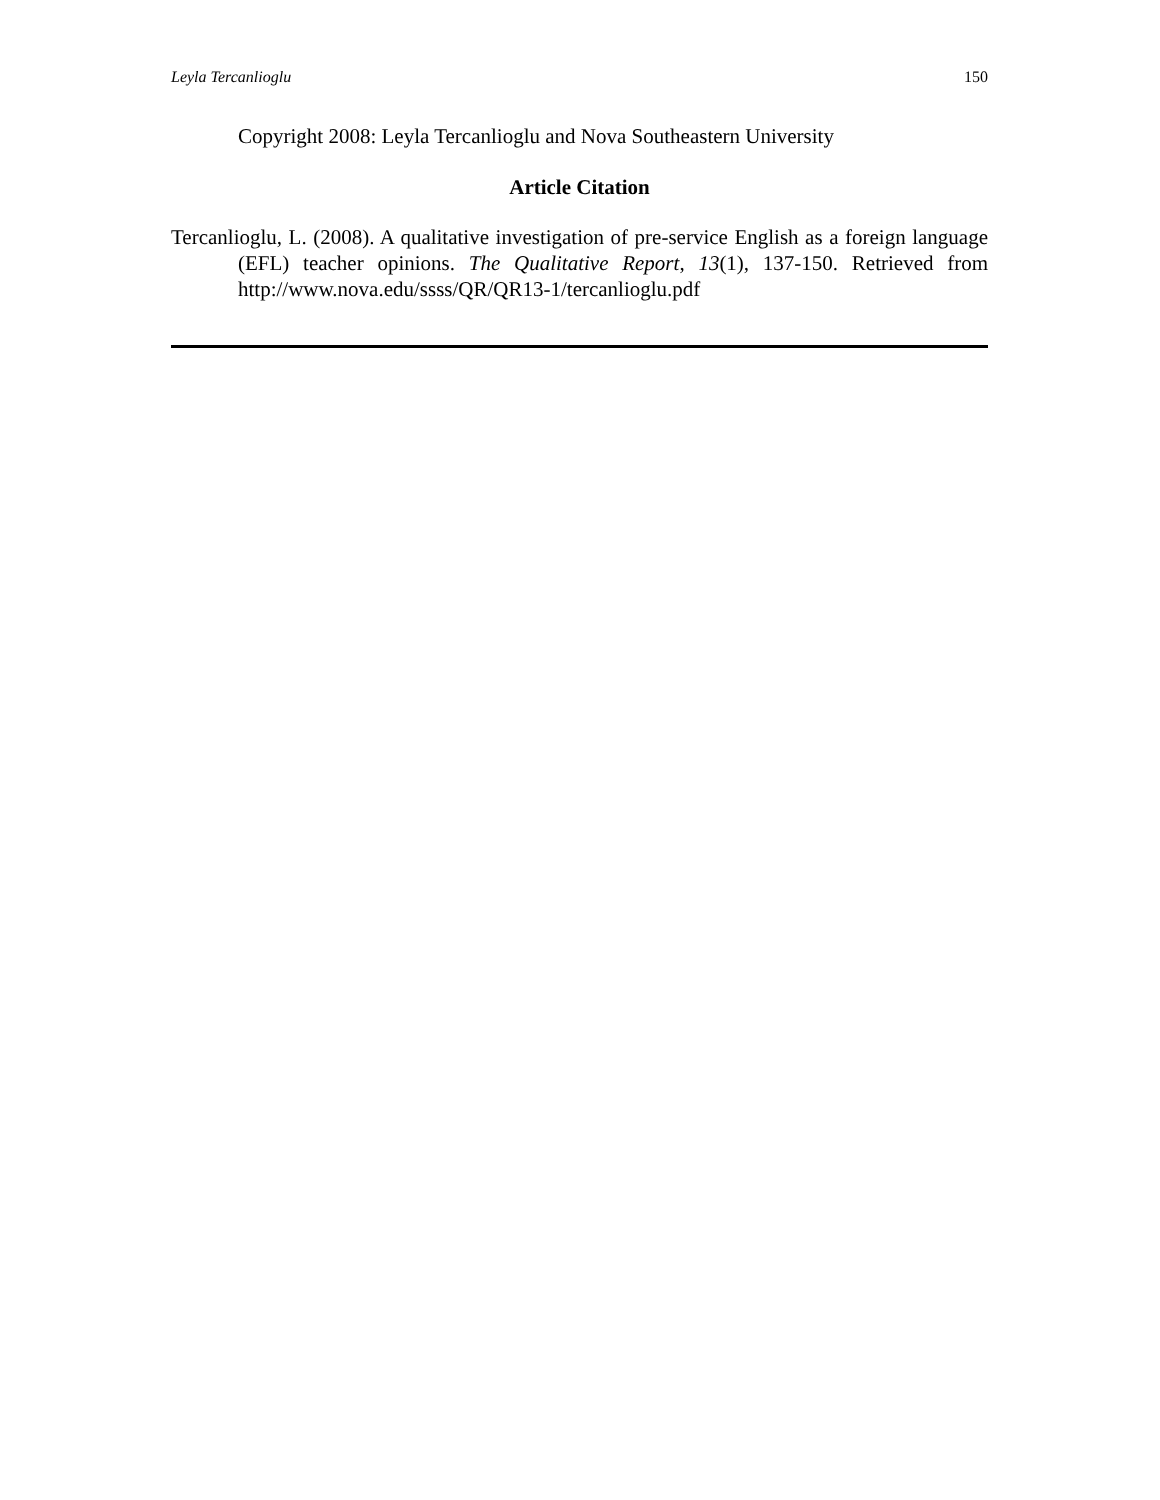Leyla Tercanlioglu 150
Copyright 2008: Leyla Tercanlioglu and Nova Southeastern University
Article Citation
Tercanlioglu, L. (2008). A qualitative investigation of pre-service English as a foreign language (EFL) teacher opinions. The Qualitative Report, 13(1), 137-150. Retrieved from http://www.nova.edu/ssss/QR/QR13-1/tercanlioglu.pdf